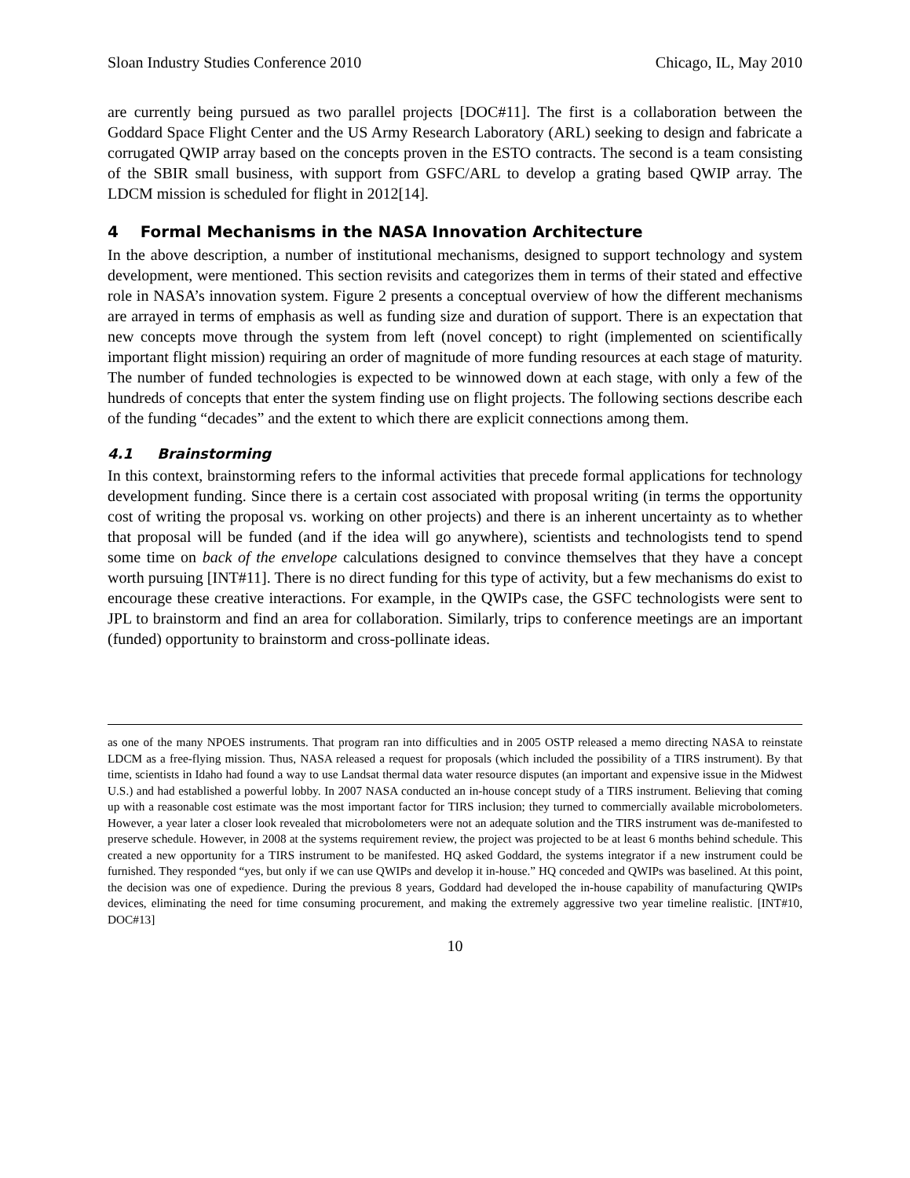Sloan Industry Studies Conference 2010 Chicago, IL, May 2010
are currently being pursued as two parallel projects [DOC#11]. The first is a collaboration between the Goddard Space Flight Center and the US Army Research Laboratory (ARL) seeking to design and fabricate a corrugated QWIP array based on the concepts proven in the ESTO contracts. The second is a team consisting of the SBIR small business, with support from GSFC/ARL to develop a grating based QWIP array. The LDCM mission is scheduled for flight in 2012[14].
4 Formal Mechanisms in the NASA Innovation Architecture
In the above description, a number of institutional mechanisms, designed to support technology and system development, were mentioned. This section revisits and categorizes them in terms of their stated and effective role in NASA’s innovation system. Figure 2 presents a conceptual overview of how the different mechanisms are arrayed in terms of emphasis as well as funding size and duration of support. There is an expectation that new concepts move through the system from left (novel concept) to right (implemented on scientifically important flight mission) requiring an order of magnitude of more funding resources at each stage of maturity. The number of funded technologies is expected to be winnowed down at each stage, with only a few of the hundreds of concepts that enter the system finding use on flight projects. The following sections describe each of the funding “decades” and the extent to which there are explicit connections among them.
4.1 Brainstorming
In this context, brainstorming refers to the informal activities that precede formal applications for technology development funding. Since there is a certain cost associated with proposal writing (in terms the opportunity cost of writing the proposal vs. working on other projects) and there is an inherent uncertainty as to whether that proposal will be funded (and if the idea will go anywhere), scientists and technologists tend to spend some time on back of the envelope calculations designed to convince themselves that they have a concept worth pursuing [INT#11]. There is no direct funding for this type of activity, but a few mechanisms do exist to encourage these creative interactions. For example, in the QWIPs case, the GSFC technologists were sent to JPL to brainstorm and find an area for collaboration. Similarly, trips to conference meetings are an important (funded) opportunity to brainstorm and cross-pollinate ideas.
as one of the many NPOES instruments. That program ran into difficulties and in 2005 OSTP released a memo directing NASA to reinstate LDCM as a free-flying mission. Thus, NASA released a request for proposals (which included the possibility of a TIRS instrument). By that time, scientists in Idaho had found a way to use Landsat thermal data water resource disputes (an important and expensive issue in the Midwest U.S.) and had established a powerful lobby. In 2007 NASA conducted an in-house concept study of a TIRS instrument. Believing that coming up with a reasonable cost estimate was the most important factor for TIRS inclusion; they turned to commercially available microbolometers. However, a year later a closer look revealed that microbolometers were not an adequate solution and the TIRS instrument was de-manifested to preserve schedule. However, in 2008 at the systems requirement review, the project was projected to be at least 6 months behind schedule. This created a new opportunity for a TIRS instrument to be manifested. HQ asked Goddard, the systems integrator if a new instrument could be furnished. They responded “yes, but only if we can use QWIPs and develop it in-house.” HQ conceded and QWIPs was baselined. At this point, the decision was one of expedience. During the previous 8 years, Goddard had developed the in-house capability of manufacturing QWIPs devices, eliminating the need for time consuming procurement, and making the extremely aggressive two year timeline realistic. [INT#10, DOC#13]
10